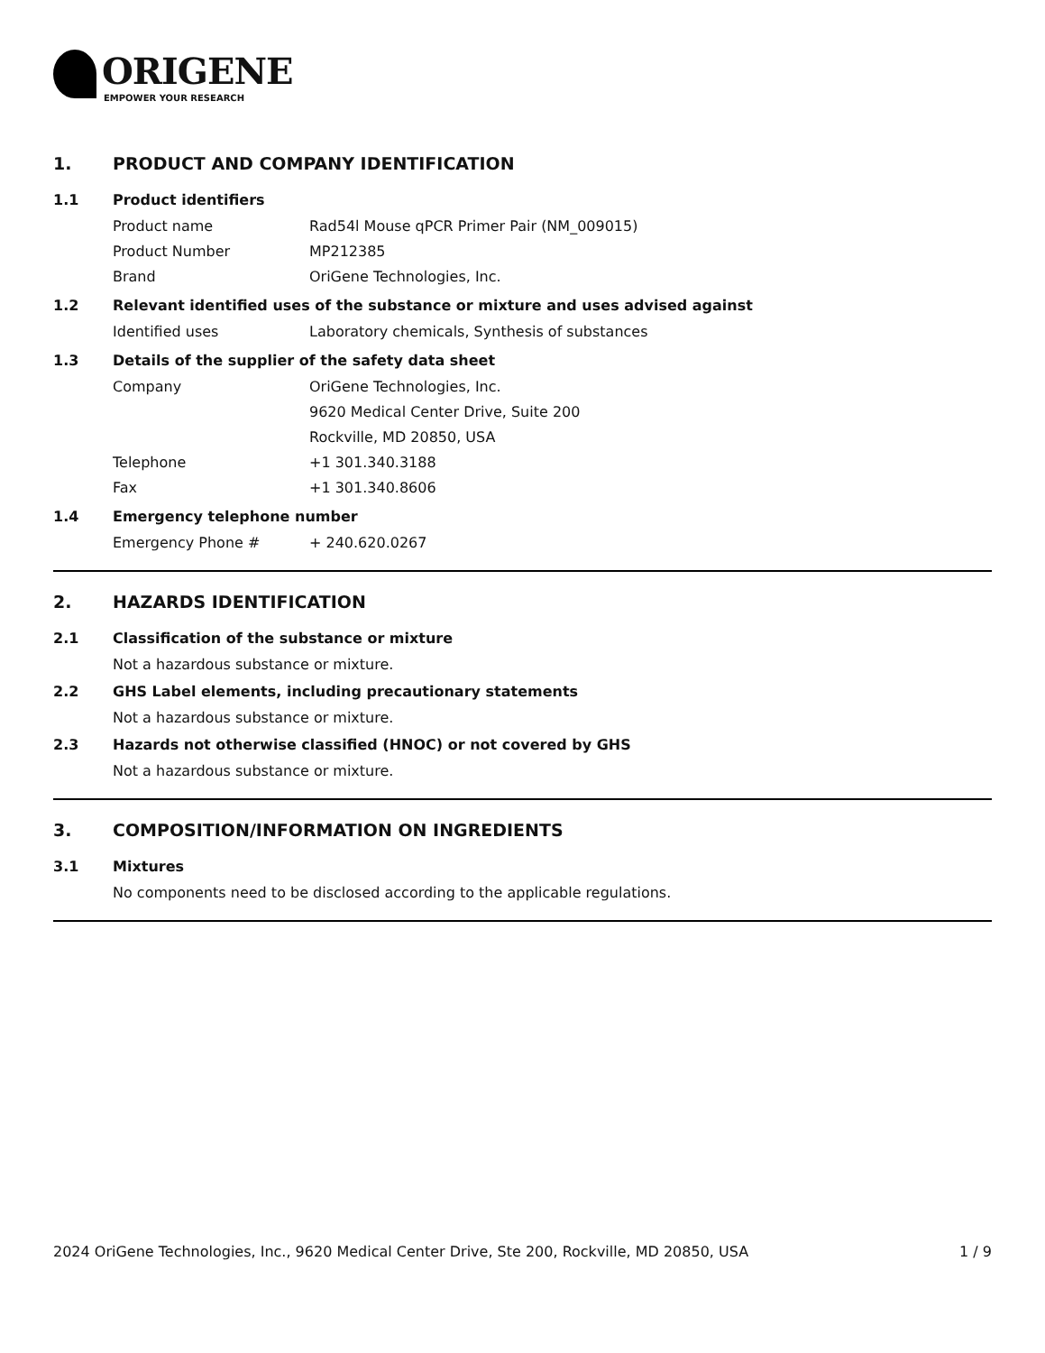ORIGENE
EMPOWER YOUR RESEARCH
1. PRODUCT AND COMPANY IDENTIFICATION
1.1 Product identifiers
Product name Rad54l Mouse qPCR Primer Pair (NM_009015)
Product Number MP212385
Brand OriGene Technologies, Inc.
1.2 Relevant identified uses of the substance or mixture and uses advised against
Identified uses Laboratory chemicals, Synthesis of substances
1.3 Details of the supplier of the safety data sheet
Company OriGene Technologies, Inc.
9620 Medical Center Drive, Suite 200
Rockville, MD 20850, USA
Telephone +1 301.340.3188
Fax +1 301.340.8606
1.4 Emergency telephone number
Emergency Phone # + 240.620.0267
2. HAZARDS IDENTIFICATION
2.1 Classification of the substance or mixture
Not a hazardous substance or mixture.
2.2 GHS Label elements, including precautionary statements
Not a hazardous substance or mixture.
2.3 Hazards not otherwise classified (HNOC) or not covered by GHS
Not a hazardous substance or mixture.
3. COMPOSITION/INFORMATION ON INGREDIENTS
3.1 Mixtures
No components need to be disclosed according to the applicable regulations.
2024 OriGene Technologies, Inc., 9620 Medical Center Drive, Ste 200, Rockville, MD 20850, USA 1 / 9